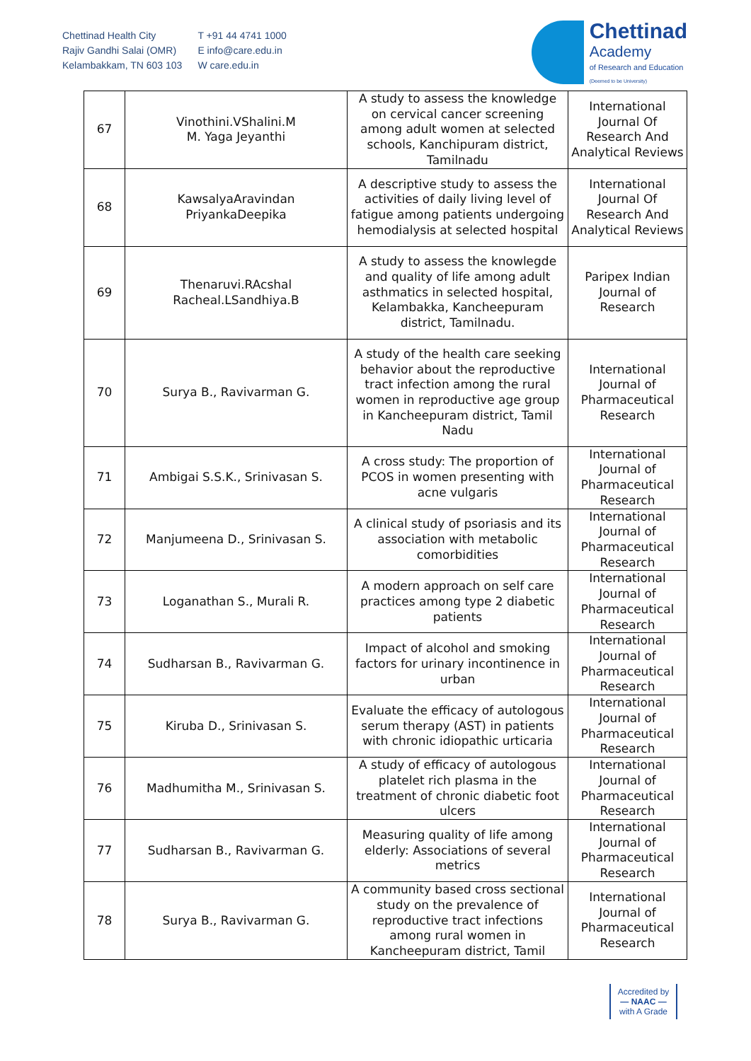Chettinad Health City
Rajiv Gandhi Salai (OMR)
Kelambakkam, TN 603 103
T +91 44 4741 1000
E info@care.edu.in
W care.edu.in
Chettinad
Academy
of Research and Education
(Deemed to be University)
| 67 | Vinothini.VShalini.M M. Yaga Jeyanthi | A study to assess the knowledge on cervical cancer screening among adult women at selected schools, Kanchipuram district, Tamilnadu | International Journal Of Research And Analytical Reviews |
| 68 | KawsalyaAravindan PriyankaDeepika | A descriptive study to assess the activities of daily living level of fatigue among patients undergoing hemodialysis at selected hospital | International Journal Of Research And Analytical Reviews |
| 69 | Thenaruvi.RAcshal Racheal.LSandhiya.B | A study to assess the knowlegde and quality of life among adult asthmatics in selected hospital, Kelambakka, Kancheepuram district, Tamilnadu. | Paripex Indian Journal of Research |
| 70 | Surya B., Ravivarman G. | A study of the health care seeking behavior about the reproductive tract infection among the rural women in reproductive age group in Kancheepuram district, Tamil Nadu | International Journal of Pharmaceutical Research |
| 71 | Ambigai S.S.K., Srinivasan S. | A cross study: The proportion of PCOS in women presenting with acne vulgaris | International Journal of Pharmaceutical Research |
| 72 | Manjumeena D., Srinivasan S. | A clinical study of psoriasis and its association with metabolic comorbidities | International Journal of Pharmaceutical Research |
| 73 | Loganathan S., Murali R. | A modern approach on self care practices among type 2 diabetic patients | International Journal of Pharmaceutical Research |
| 74 | Sudharsan B., Ravivarman G. | Impact of alcohol and smoking factors for urinary incontinence in urban | International Journal of Pharmaceutical Research |
| 75 | Kiruba D., Srinivasan S. | Evaluate the efficacy of autologous serum therapy (AST) in patients with chronic idiopathic urticaria | International Journal of Pharmaceutical Research |
| 76 | Madhumitha M., Srinivasan S. | A study of efficacy of autologous platelet rich plasma in the treatment of chronic diabetic foot ulcers | International Journal of Pharmaceutical Research |
| 77 | Sudharsan B., Ravivarman G. | Measuring quality of life among elderly: Associations of several metrics | International Journal of Pharmaceutical Research |
| 78 | Surya B., Ravivarman G. | A community based cross sectional study on the prevalence of reproductive tract infections among rural women in Kancheepuram district, Tamil | International Journal of Pharmaceutical Research |
Accredited by
— NAAC —
with A Grade